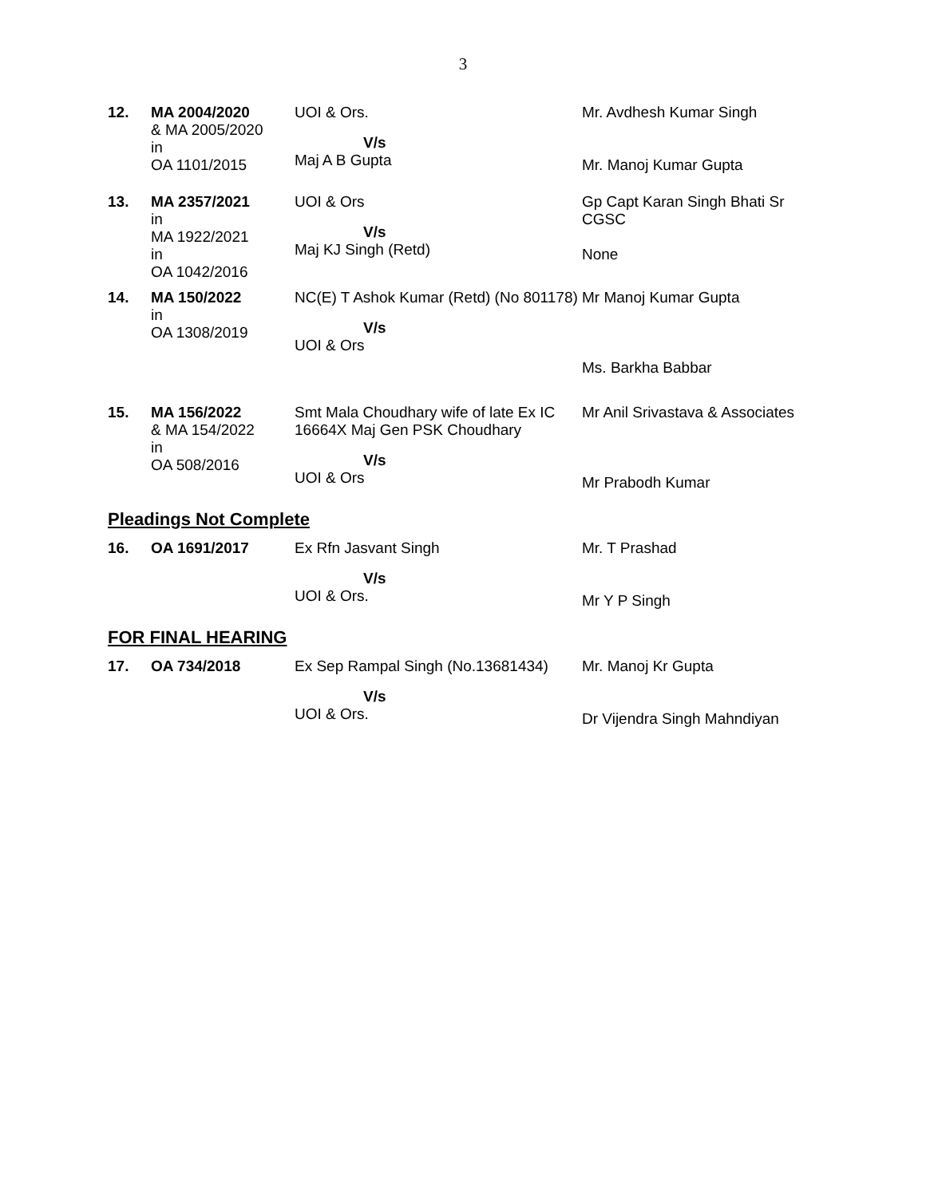3
| 12. | MA 2004/2020 & MA 2005/2020 in OA 1101/2015 | UOI & Ors. V/s Maj A B Gupta | Mr. Avdhesh Kumar Singh Mr. Manoj Kumar Gupta |
| 13. | MA 2357/2021 in MA 1922/2021 in OA 1042/2016 | UOI & Ors V/s Maj KJ Singh (Retd) | Gp Capt Karan Singh Bhati Sr CGSC None |
| 14. | MA 150/2022 in OA 1308/2019 | NC(E) T Ashok Kumar (Retd) (No 801178) V/s UOI & Ors | Mr Manoj Kumar Gupta Ms. Barkha Babbar |
| 15. | MA 156/2022 & MA 154/2022 in OA 508/2016 | Smt Mala Choudhary wife of late Ex IC 16664X Maj Gen PSK Choudhary V/s UOI & Ors | Mr Anil Srivastava & Associates Mr Prabodh Kumar |
Pleadings Not Complete
| 16. | OA 1691/2017 | Ex Rfn Jasvant Singh V/s UOI & Ors. | Mr. T Prashad Mr Y P Singh |
FOR FINAL HEARING
| 17. | OA 734/2018 | Ex Sep Rampal Singh (No.13681434) V/s UOI & Ors. | Mr. Manoj Kr Gupta Dr Vijendra Singh Mahndiyan |